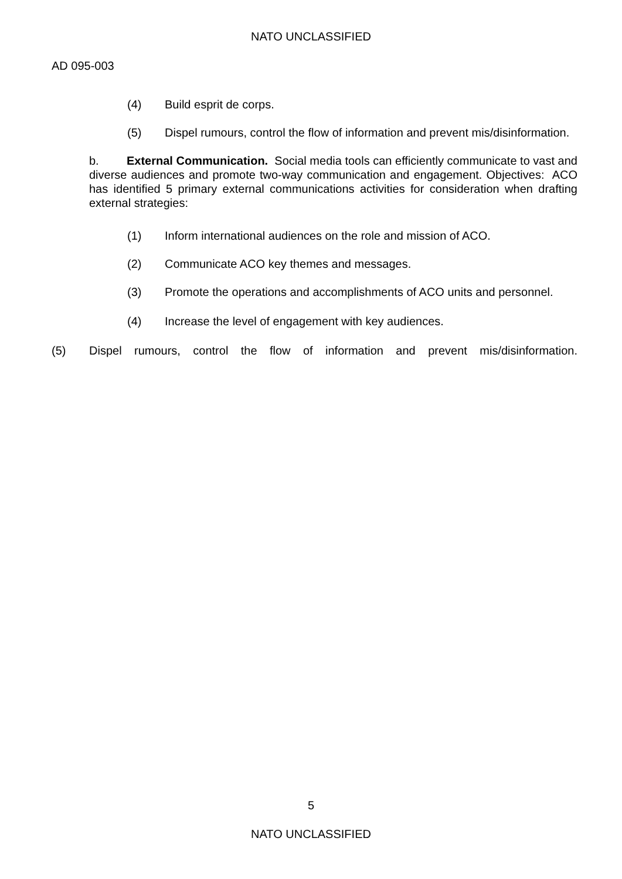NATO UNCLASSIFIED
AD 095-003
(4) Build esprit de corps.
(5) Dispel rumours, control the flow of information and prevent mis/disinformation.
b. External Communication. Social media tools can efficiently communicate to vast and diverse audiences and promote two-way communication and engagement. Objectives: ACO has identified 5 primary external communications activities for consideration when drafting external strategies:
(1) Inform international audiences on the role and mission of ACO.
(2) Communicate ACO key themes and messages.
(3) Promote the operations and accomplishments of ACO units and personnel.
(4) Increase the level of engagement with key audiences.
(5) Dispel rumours, control the flow of information and prevent mis/disinformation.
5
NATO UNCLASSIFIED